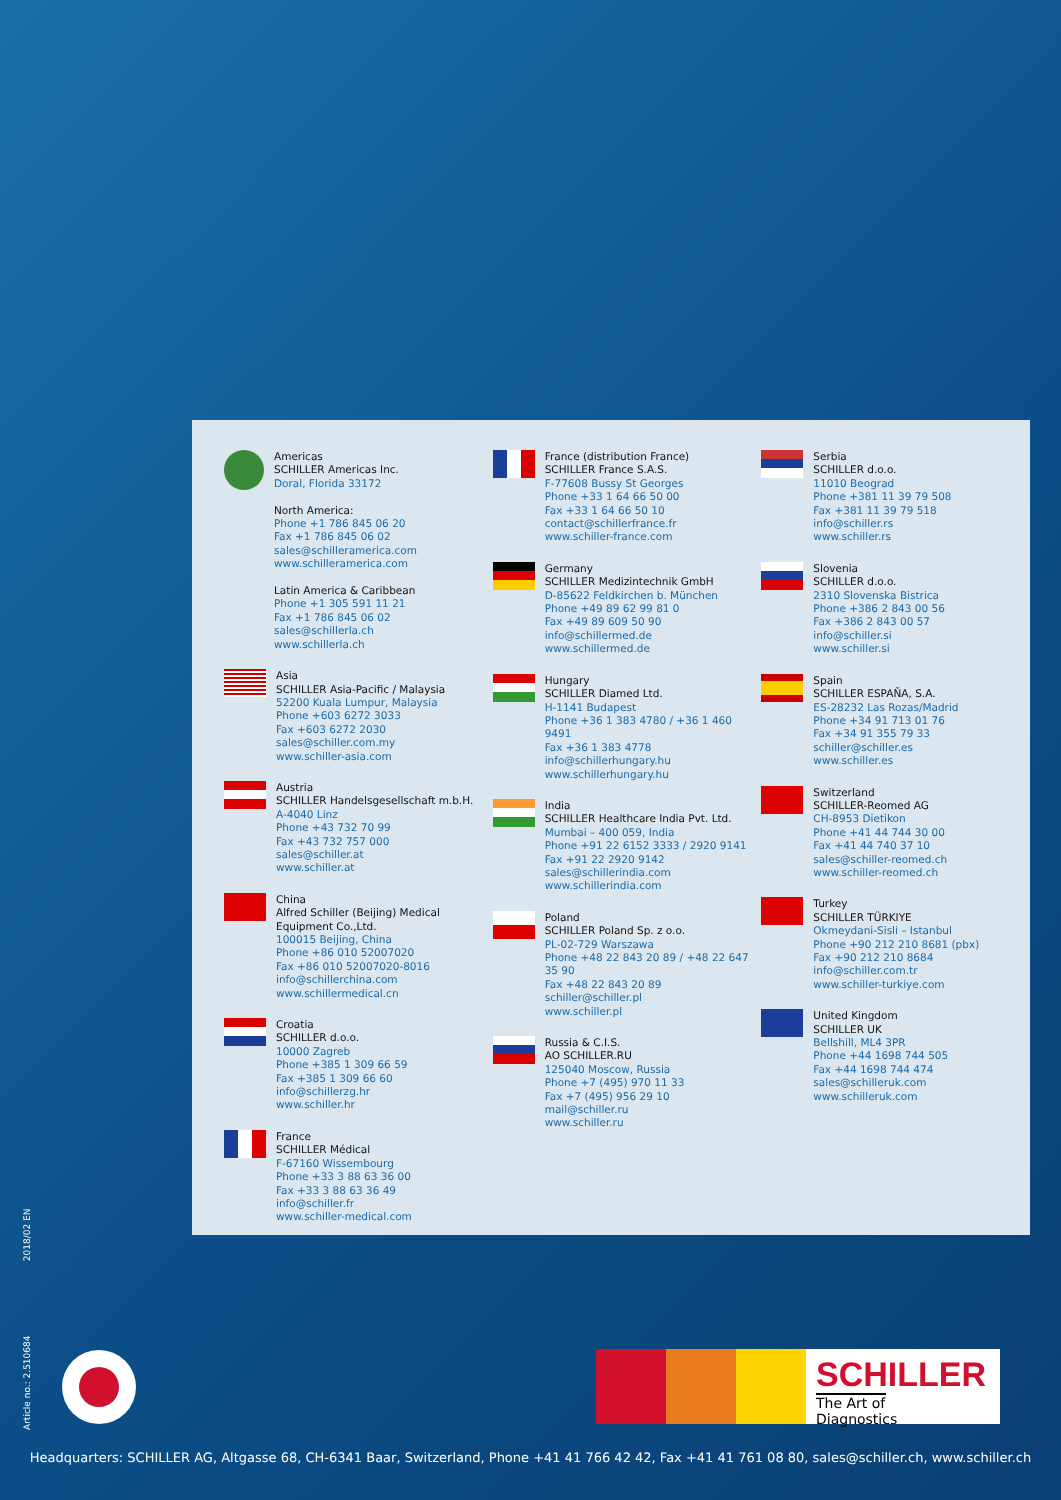Americas
SCHILLER Americas Inc.
Doral, Florida 33172
North America:
Phone +1 786 845 06 20
Fax +1 786 845 06 02
sales@schilleramerica.com
www.schilleramerica.com
Latin America & Caribbean
Phone +1 305 591 11 21
Fax +1 786 845 06 02
sales@schillerla.ch
www.schillerla.ch
Asia
SCHILLER Asia-Pacific / Malaysia
52200 Kuala Lumpur, Malaysia
Phone +603 6272 3033
Fax +603 6272 2030
sales@schiller.com.my
www.schiller-asia.com
Austria
SCHILLER Handelsgesellschaft m.b.H.
A-4040 Linz
Phone +43 732 70 99
Fax +43 732 757 000
sales@schiller.at
www.schiller.at
China
Alfred Schiller (Beijing) Medical Equipment Co.,Ltd.
100015 Beijing, China
Phone +86 010 52007020
Fax +86 010 52007020-8016
info@schillerchina.com
www.schillermedical.cn
Croatia
SCHILLER d.o.o.
10000 Zagreb
Phone +385 1 309 66 59
Fax +385 1 309 66 60
info@schillerzg.hr
www.schiller.hr
France
SCHILLER Médical
F-67160 Wissembourg
Phone +33 3 88 63 36 00
Fax +33 3 88 63 36 49
info@schiller.fr
www.schiller-medical.com
France (distribution France)
SCHILLER France S.A.S.
F-77608 Bussy St Georges
Phone +33 1 64 66 50 00
Fax +33 1 64 66 50 10
contact@schillerfrance.fr
www.schiller-france.com
Germany
SCHILLER Medizintechnik GmbH
D-85622 Feldkirchen b. München
Phone +49 89 62 99 81 0
Fax +49 89 609 50 90
info@schillermed.de
www.schillermed.de
Hungary
SCHILLER Diamed Ltd.
H-1141 Budapest
Phone +36 1 383 4780 / +36 1 460 9491
Fax +36 1 383 4778
info@schillerhungary.hu
www.schillerhungary.hu
India
SCHILLER Healthcare India Pvt. Ltd.
Mumbai – 400 059, India
Phone +91 22 6152 3333 / 2920 9141
Fax +91 22 2920 9142
sales@schillerindia.com
www.schillerindia.com
Poland
SCHILLER Poland Sp. z o.o.
PL-02-729 Warszawa
Phone +48 22 843 20 89 / +48 22 647 35 90
Fax +48 22 843 20 89
schiller@schiller.pl
www.schiller.pl
Russia & C.I.S.
AO SCHILLER.RU
125040 Moscow, Russia
Phone +7 (495) 970 11 33
Fax +7 (495) 956 29 10
mail@schiller.ru
www.schiller.ru
Serbia
SCHILLER d.o.o.
11010 Beograd
Phone +381 11 39 79 508
Fax +381 11 39 79 518
info@schiller.rs
www.schiller.rs
Slovenia
SCHILLER d.o.o.
2310 Slovenska Bistrica
Phone +386 2 843 00 56
Fax +386 2 843 00 57
info@schiller.si
www.schiller.si
Spain
SCHILLER ESPAÑA, S.A.
ES-28232 Las Rozas/Madrid
Phone +34 91 713 01 76
Fax +34 91 355 79 33
schiller@schiller.es
www.schiller.es
Switzerland
SCHILLER-Reomed AG
CH-8953 Dietikon
Phone +41 44 744 30 00
Fax +41 44 740 37 10
sales@schiller-reomed.ch
www.schiller-reomed.ch
Turkey
SCHILLER TÜRKIYE
Okmeydani-Sisli – Istanbul
Phone +90 212 210 8681 (pbx)
Fax +90 212 210 8684
info@schiller.com.tr
www.schiller-turkiye.com
United Kingdom
SCHILLER UK
Bellshill, ML4 3PR
Phone +44 1698 744 505
Fax +44 1698 744 474
sales@schilleruk.com
www.schilleruk.com
Article no.: 2.510684 2018/02 EN
SCHILLER
The Art of Diagnostics
Headquarters: SCHILLER AG, Altgasse 68, CH-6341 Baar, Switzerland, Phone +41 41 766 42 42, Fax +41 41 761 08 80, sales@schiller.ch, www.schiller.ch